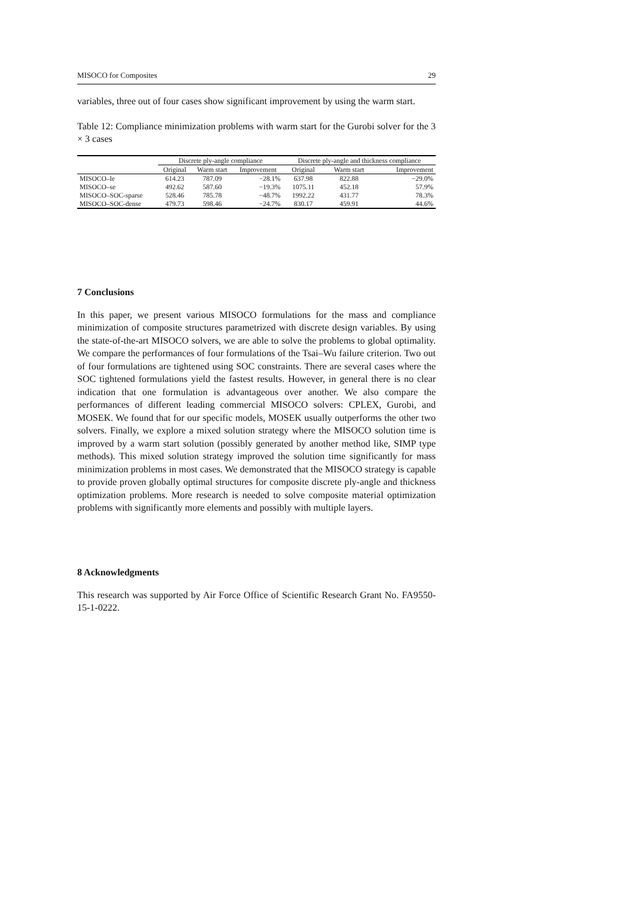MISOCO for Composites 29
variables, three out of four cases show significant improvement by using the warm start.
Table 12: Compliance minimization problems with warm start for the Gurobi solver for the 3 × 3 cases
| | Discrete ply-angle compliance | | | Discrete ply-angle and thickness compliance | | |
| --- | --- | --- | --- | --- | --- | --- |
| | Original | Warm start | Improvement | Original | Warm start | Improvement |
| MISOCO–le | 614.23 | 787.09 | −28.1% | 637.98 | 822.88 | −29.0% |
| MISOCO–se | 492.62 | 587.60 | −19.3% | 1075.11 | 452.18 | 57.9% |
| MISOCO–SOC-sparse | 528.46 | 785.78 | −48.7% | 1992.22 | 431.77 | 78.3% |
| MISOCO–SOC-dense | 479.73 | 598.46 | −24.7% | 830.17 | 459.91 | 44.6% |
7 Conclusions
In this paper, we present various MISOCO formulations for the mass and compliance minimization of composite structures parametrized with discrete design variables. By using the state-of-the-art MISOCO solvers, we are able to solve the problems to global optimality. We compare the performances of four formulations of the Tsai–Wu failure criterion. Two out of four formulations are tightened using SOC constraints. There are several cases where the SOC tightened formulations yield the fastest results. However, in general there is no clear indication that one formulation is advantageous over another. We also compare the performances of different leading commercial MISOCO solvers: CPLEX, Gurobi, and MOSEK. We found that for our specific models, MOSEK usually outperforms the other two solvers. Finally, we explore a mixed solution strategy where the MISOCO solution time is improved by a warm start solution (possibly generated by another method like, SIMP type methods). This mixed solution strategy improved the solution time significantly for mass minimization problems in most cases. We demonstrated that the MISOCO strategy is capable to provide proven globally optimal structures for composite discrete ply-angle and thickness optimization problems. More research is needed to solve composite material optimization problems with significantly more elements and possibly with multiple layers.
8 Acknowledgments
This research was supported by Air Force Office of Scientific Research Grant No. FA9550-15-1-0222.